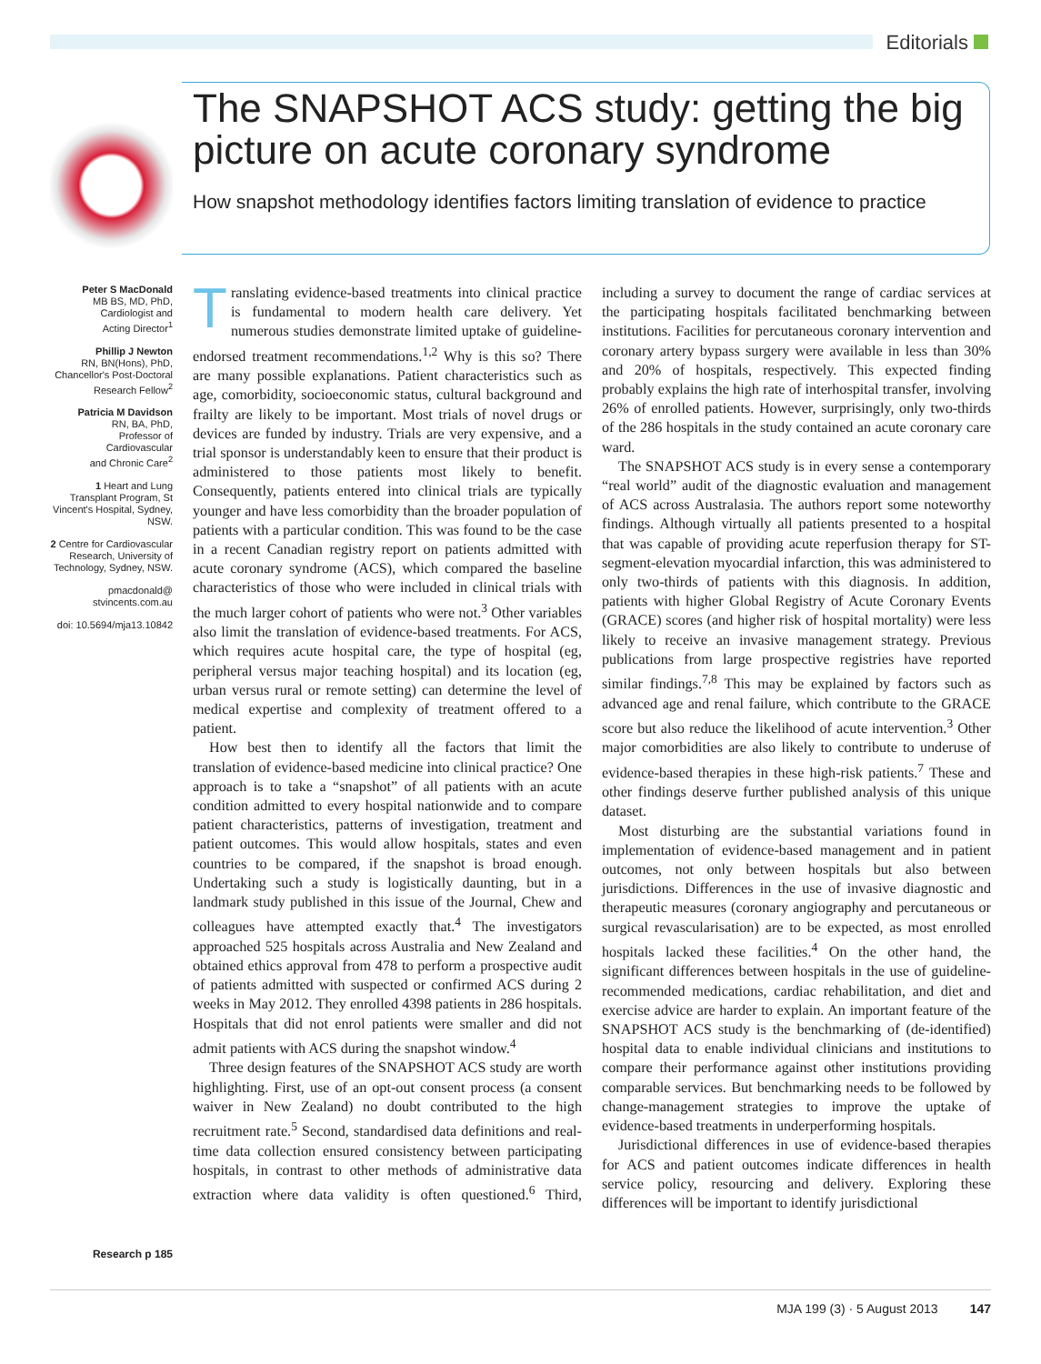Editorials
The SNAPSHOT ACS study: getting the big picture on acute coronary syndrome
How snapshot methodology identifies factors limiting translation of evidence to practice
Peter S MacDonald
MB BS, MD, PhD,
Cardiologist and
Acting Director<sup>1</sup>
Phillip J Newton
RN, BN(Hons), PhD,
Chancellor's Post-Doctoral
Research Fellow<sup>2</sup>
Patricia M Davidson
RN, BA, PhD,
Professor of Cardiovascular
and Chronic Care<sup>2</sup>
1 Heart and Lung Transplant Program, St Vincent's Hospital, Sydney, NSW.
2 Centre for Cardiovascular Research, University of Technology, Sydney, NSW.
pmacdonald@
stvincents.com.au
doi: 10.5694/mja13.10842
Research p 185
Translating evidence-based treatments into clinical practice is fundamental to modern health care delivery. Yet numerous studies demonstrate limited uptake of guideline-endorsed treatment recommendations.<sup>1,2</sup> Why is this so? There are many possible explanations. Patient characteristics such as age, comorbidity, socioeconomic status, cultural background and frailty are likely to be important. Most trials of novel drugs or devices are funded by industry. Trials are very expensive, and a trial sponsor is understandably keen to ensure that their product is administered to those patients most likely to benefit. Consequently, patients entered into clinical trials are typically younger and have less comorbidity than the broader population of patients with a particular condition. This was found to be the case in a recent Canadian registry report on patients admitted with acute coronary syndrome (ACS), which compared the baseline characteristics of those who were included in clinical trials with the much larger cohort of patients who were not.<sup>3</sup> Other variables also limit the translation of evidence-based treatments. For ACS, which requires acute hospital care, the type of hospital (eg, peripheral versus major teaching hospital) and its location (eg, urban versus rural or remote setting) can determine the level of medical expertise and complexity of treatment offered to a patient.
How best then to identify all the factors that limit the translation of evidence-based medicine into clinical practice? One approach is to take a “snapshot” of all patients with an acute condition admitted to every hospital nationwide and to compare patient characteristics, patterns of investigation, treatment and patient outcomes. This would allow hospitals, states and even countries to be compared, if the snapshot is broad enough. Undertaking such a study is logistically daunting, but in a landmark study published in this issue of the Journal, Chew and colleagues have attempted exactly that.<sup>4</sup> The investigators approached 525 hospitals across Australia and New Zealand and obtained ethics approval from 478 to perform a prospective audit of patients admitted with suspected or confirmed ACS during 2 weeks in May 2012. They enrolled 4398 patients in 286 hospitals. Hospitals that did not enrol patients were smaller and did not admit patients with ACS during the snapshot window.<sup>4</sup>
Three design features of the SNAPSHOT ACS study are worth highlighting. First, use of an opt-out consent process (a consent waiver in New Zealand) no doubt contributed to the high recruitment rate.<sup>5</sup> Second, standardised data definitions and real-time data collection ensured consistency between participating hospitals, in contrast to other methods of administrative data extraction where data validity is often questioned.<sup>6</sup> Third, including a survey to document the range of cardiac services at the participating hospitals facilitated benchmarking between institutions. Facilities for percutaneous coronary intervention and coronary artery bypass surgery were available in less than 30% and 20% of hospitals, respectively. This expected finding probably explains the high rate of interhospital transfer, involving 26% of enrolled patients. However, surprisingly, only two-thirds of the 286 hospitals in the study contained an acute coronary care ward.
The SNAPSHOT ACS study is in every sense a contemporary “real world” audit of the diagnostic evaluation and management of ACS across Australasia. The authors report some noteworthy findings. Although virtually all patients presented to a hospital that was capable of providing acute reperfusion therapy for ST-segment-elevation myocardial infarction, this was administered to only two-thirds of patients with this diagnosis. In addition, patients with higher Global Registry of Acute Coronary Events (GRACE) scores (and higher risk of hospital mortality) were less likely to receive an invasive management strategy. Previous publications from large prospective registries have reported similar findings.<sup>7,8</sup> This may be explained by factors such as advanced age and renal failure, which contribute to the GRACE score but also reduce the likelihood of acute intervention.<sup>3</sup> Other major comorbidities are also likely to contribute to underuse of evidence-based therapies in these high-risk patients.<sup>7</sup> These and other findings deserve further published analysis of this unique dataset.
Most disturbing are the substantial variations found in implementation of evidence-based management and in patient outcomes, not only between hospitals but also between jurisdictions. Differences in the use of invasive diagnostic and therapeutic measures (coronary angiography and percutaneous or surgical revascularisation) are to be expected, as most enrolled hospitals lacked these facilities.<sup>4</sup> On the other hand, the significant differences between hospitals in the use of guideline-recommended medications, cardiac rehabilitation, and diet and exercise advice are harder to explain. An important feature of the SNAPSHOT ACS study is the benchmarking of (de-identified) hospital data to enable individual clinicians and institutions to compare their performance against other institutions providing comparable services. But benchmarking needs to be followed by change-management strategies to improve the uptake of evidence-based treatments in underperforming hospitals.
Jurisdictional differences in use of evidence-based therapies for ACS and patient outcomes indicate differences in health service policy, resourcing and delivery. Exploring these differences will be important to identify jurisdictional
MJA 199 (3) · 5 August 2013 147